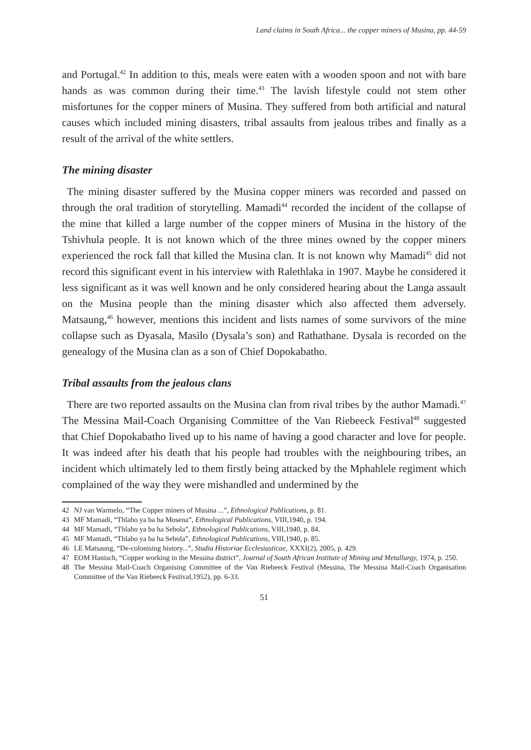Land claims in South Africa... the copper miners of Musina, pp. 44-59
and Portugal.<sup>42</sup> In addition to this, meals were eaten with a wooden spoon and not with bare hands as was common during their time.<sup>43</sup> The lavish lifestyle could not stem other misfortunes for the copper miners of Musina. They suffered from both artificial and natural causes which included mining disasters, tribal assaults from jealous tribes and finally as a result of the arrival of the white settlers.
The mining disaster
The mining disaster suffered by the Musina copper miners was recorded and passed on through the oral tradition of storytelling. Mamadi<sup>44</sup> recorded the incident of the collapse of the mine that killed a large number of the copper miners of Musina in the history of the Tshivhula people. It is not known which of the three mines owned by the copper miners experienced the rock fall that killed the Musina clan. It is not known why Mamadi<sup>45</sup> did not record this significant event in his interview with Ralethlaka in 1907. Maybe he considered it less significant as it was well known and he only considered hearing about the Langa assault on the Musina people than the mining disaster which also affected them adversely. Matsaung,<sup>46</sup> however, mentions this incident and lists names of some survivors of the mine collapse such as Dyasala, Masilo (Dysala’s son) and Rathathane. Dysala is recorded on the genealogy of the Musina clan as a son of Chief Dopokabatho.
Tribal assaults from the jealous clans
There are two reported assaults on the Musina clan from rival tribes by the author Mamadi.<sup>47</sup> The Messina Mail-Coach Organising Committee of the Van Riebeeck Festival<sup>48</sup> suggested that Chief Dopokabatho lived up to his name of having a good character and love for people. It was indeed after his death that his people had troubles with the neighbouring tribes, an incident which ultimately led to them firstly being attacked by the Mphahlele regiment which complained of the way they were mishandled and undermined by the
42 NJ van Warmelo, “The Copper miners of Musina ...”, Ethnological Publications, p. 81.
43 MF Mamadi, “Thlaho ya ba ha Mosena”, Ethnological Publications, VIII,1940, p. 194.
44 MF Mamadi, “Thlaho ya ba ha Sebola”, Ethnological Publications, VIII,1940, p. 84.
45 MF Mamadi, “Thlaho ya ba ha Sebola”, Ethnological Publications, VIII,1940, p. 85.
46 LE Matsaung, “De-colonising history...”, Studia Historiae Ecclesiasticae, XXXI(2), 2005, p. 429.
47 EOM Hanisch, “Copper working in the Messina district”, Journal of South African Institute of Mining and Metallurgy, 1974, p. 250.
48 The Messina Mail-Coach Organising Committee of the Van Riebeeck Festival (Messina, The Messina Mail-Coach Organisation Committee of the Van Riebeeck Festival,1952), pp. 6-33.
51